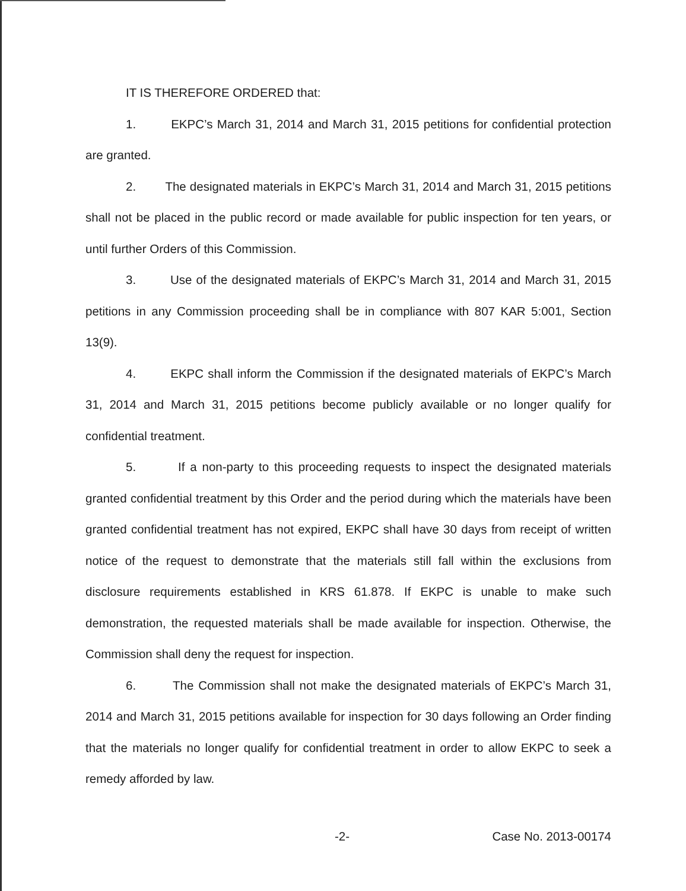IT IS THEREFORE ORDERED that:
1. EKPC’s March 31, 2014 and March 31, 2015 petitions for confidential protection are granted.
2. The designated materials in EKPC’s March 31, 2014 and March 31, 2015 petitions shall not be placed in the public record or made available for public inspection for ten years, or until further Orders of this Commission.
3. Use of the designated materials of EKPC’s March 31, 2014 and March 31, 2015 petitions in any Commission proceeding shall be in compliance with 807 KAR 5:001, Section 13(9).
4. EKPC shall inform the Commission if the designated materials of EKPC’s March 31, 2014 and March 31, 2015 petitions become publicly available or no longer qualify for confidential treatment.
5. If a non-party to this proceeding requests to inspect the designated materials granted confidential treatment by this Order and the period during which the materials have been granted confidential treatment has not expired, EKPC shall have 30 days from receipt of written notice of the request to demonstrate that the materials still fall within the exclusions from disclosure requirements established in KRS 61.878. If EKPC is unable to make such demonstration, the requested materials shall be made available for inspection. Otherwise, the Commission shall deny the request for inspection.
6. The Commission shall not make the designated materials of EKPC’s March 31, 2014 and March 31, 2015 petitions available for inspection for 30 days following an Order finding that the materials no longer qualify for confidential treatment in order to allow EKPC to seek a remedy afforded by law.
-2- Case No. 2013-00174